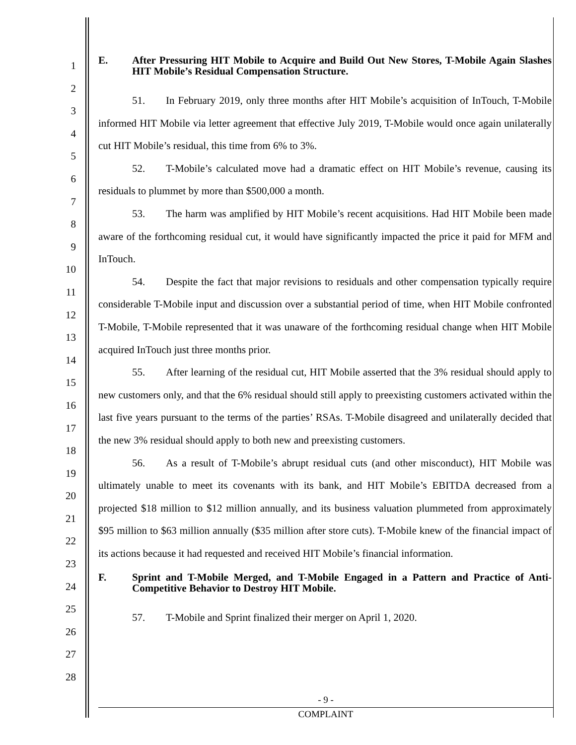1
2
3
4
5
6
7
8
9
10
11
12
13
14
15
16
17
18
19
20
21
22
23
24
25
26
27
28
E. After Pressuring HIT Mobile to Acquire and Build Out New Stores, T-Mobile Again Slashes HIT Mobile’s Residual Compensation Structure.
51. In February 2019, only three months after HIT Mobile’s acquisition of InTouch, T-Mobile informed HIT Mobile via letter agreement that effective July 2019, T-Mobile would once again unilaterally cut HIT Mobile’s residual, this time from 6% to 3%.
52. T-Mobile’s calculated move had a dramatic effect on HIT Mobile’s revenue, causing its residuals to plummet by more than $500,000 a month.
53. The harm was amplified by HIT Mobile’s recent acquisitions. Had HIT Mobile been made aware of the forthcoming residual cut, it would have significantly impacted the price it paid for MFM and InTouch.
54. Despite the fact that major revisions to residuals and other compensation typically require considerable T-Mobile input and discussion over a substantial period of time, when HIT Mobile confronted T-Mobile, T-Mobile represented that it was unaware of the forthcoming residual change when HIT Mobile acquired InTouch just three months prior.
55. After learning of the residual cut, HIT Mobile asserted that the 3% residual should apply to new customers only, and that the 6% residual should still apply to preexisting customers activated within the last five years pursuant to the terms of the parties’ RSAs. T-Mobile disagreed and unilaterally decided that the new 3% residual should apply to both new and preexisting customers.
56. As a result of T-Mobile’s abrupt residual cuts (and other misconduct), HIT Mobile was ultimately unable to meet its covenants with its bank, and HIT Mobile’s EBITDA decreased from a projected $18 million to $12 million annually, and its business valuation plummeted from approximately $95 million to $63 million annually ($35 million after store cuts). T-Mobile knew of the financial impact of its actions because it had requested and received HIT Mobile’s financial information.
F. Sprint and T-Mobile Merged, and T-Mobile Engaged in a Pattern and Practice of Anti-Competitive Behavior to Destroy HIT Mobile.
57. T-Mobile and Sprint finalized their merger on April 1, 2020.
- 9 -
COMPLAINT